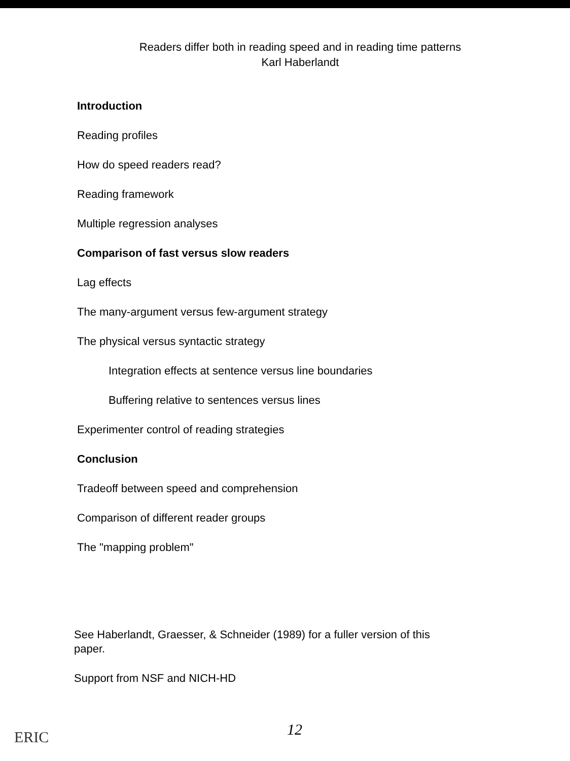Readers differ both in reading speed and in reading time patterns
Karl Haberlandt
Introduction
Reading profiles
How do speed readers read?
Reading framework
Multiple regression analyses
Comparison of fast versus slow readers
Lag effects
The many-argument versus few-argument strategy
The physical versus syntactic strategy
Integration effects at sentence versus line boundaries
Buffering relative to sentences versus lines
Experimenter control of reading strategies
Conclusion
Tradeoff between speed and comprehension
Comparison of different reader groups
The "mapping problem"
See Haberlandt, Graesser, & Schneider (1989) for a fuller version of this paper.
Support from NSF and NICH-HD
ERIC 12